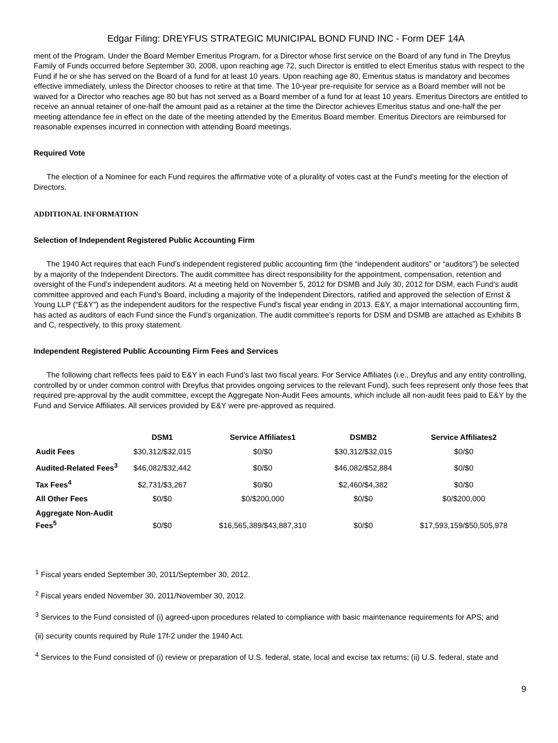Edgar Filing: DREYFUS STRATEGIC MUNICIPAL BOND FUND INC - Form DEF 14A
ment of the Program. Under the Board Member Emeritus Program, for a Director whose first service on the Board of any fund in The Dreyfus Family of Funds occurred before September 30, 2008, upon reaching age 72, such Director is entitled to elect Emeritus status with respect to the Fund if he or she has served on the Board of a fund for at least 10 years. Upon reaching age 80, Emeritus status is mandatory and becomes effective immediately, unless the Director chooses to retire at that time. The 10-year pre-requisite for service as a Board member will not be waived for a Director who reaches age 80 but has not served as a Board member of a fund for at least 10 years. Emeritus Directors are entitled to receive an annual retainer of one-half the amount paid as a retainer at the time the Director achieves Emeritus status and one-half the per meeting attendance fee in effect on the date of the meeting attended by the Emeritus Board member. Emeritus Directors are reimbursed for reasonable expenses incurred in connection with attending Board meetings.
Required Vote
The election of a Nominee for each Fund requires the affirmative vote of a plurality of votes cast at the Fund’s meeting for the election of Directors.
ADDITIONAL INFORMATION
Selection of Independent Registered Public Accounting Firm
The 1940 Act requires that each Fund’s independent registered public accounting firm (the “independent auditors” or “auditors”) be selected by a majority of the Independent Directors. The audit committee has direct responsibility for the appointment, compensation, retention and oversight of the Fund’s independent auditors. At a meeting held on November 5, 2012 for DSMB and July 30, 2012 for DSM, each Fund’s audit committee approved and each Fund’s Board, including a majority of the Independent Directors, ratified and approved the selection of Ernst & Young LLP (“E&Y”) as the independent auditors for the respective Fund’s fiscal year ending in 2013. E&Y, a major international accounting firm, has acted as auditors of each Fund since the Fund’s organization. The audit committee’s reports for DSM and DSMB are attached as Exhibits B and C, respectively, to this proxy statement.
Independent Registered Public Accounting Firm Fees and Services
The following chart reflects fees paid to E&Y in each Fund’s last two fiscal years. For Service Affiliates (i.e., Dreyfus and any entity controlling, controlled by or under common control with Dreyfus that provides ongoing services to the relevant Fund), such fees represent only those fees that required pre-approval by the audit committee, except the Aggregate Non-Audit Fees amounts, which include all non-audit fees paid to E&Y by the Fund and Service Affiliates. All services provided by E&Y were pre-approved as required.
| | DSM1 | Service Affiliates1 | DSMB2 | Service Affiliates2 |
| --- | --- | --- | --- | --- |
| Audit Fees | $30,312/$32,015 | $0/$0 | $30,312/$32,015 | $0/$0 |
| Audited-Related Fees<sup>3</sup> | $46,082/$32,442 | $0/$0 | $46,082/$52,884 | $0/$0 |
| Tax Fees<sup>4</sup> | $2,731/$3,267 | $0/$0 | $2,460/$4,382 | $0/$0 |
| All Other Fees | $0/$0 | $0/$200,000 | $0/$0 | $0/$200,000 |
| Aggregate Non-Audit Fees<sup>5</sup> | $0/$0 | $16,565,389/$43,887,310 | $0/$0 | $17,593,159/$50,505,978 |
<sup>1</sup> Fiscal years ended September 30, 2011/September 30, 2012.
<sup>2</sup> Fiscal years ended November 30, 2011/November 30, 2012.
<sup>3</sup> Services to the Fund consisted of (i) agreed-upon procedures related to compliance with basic maintenance requirements for APS; and
(ii) security counts required by Rule 17f-2 under the 1940 Act.
<sup>4</sup> Services to the Fund consisted of (i) review or preparation of U.S. federal, state, local and excise tax returns; (ii) U.S. federal, state and
9